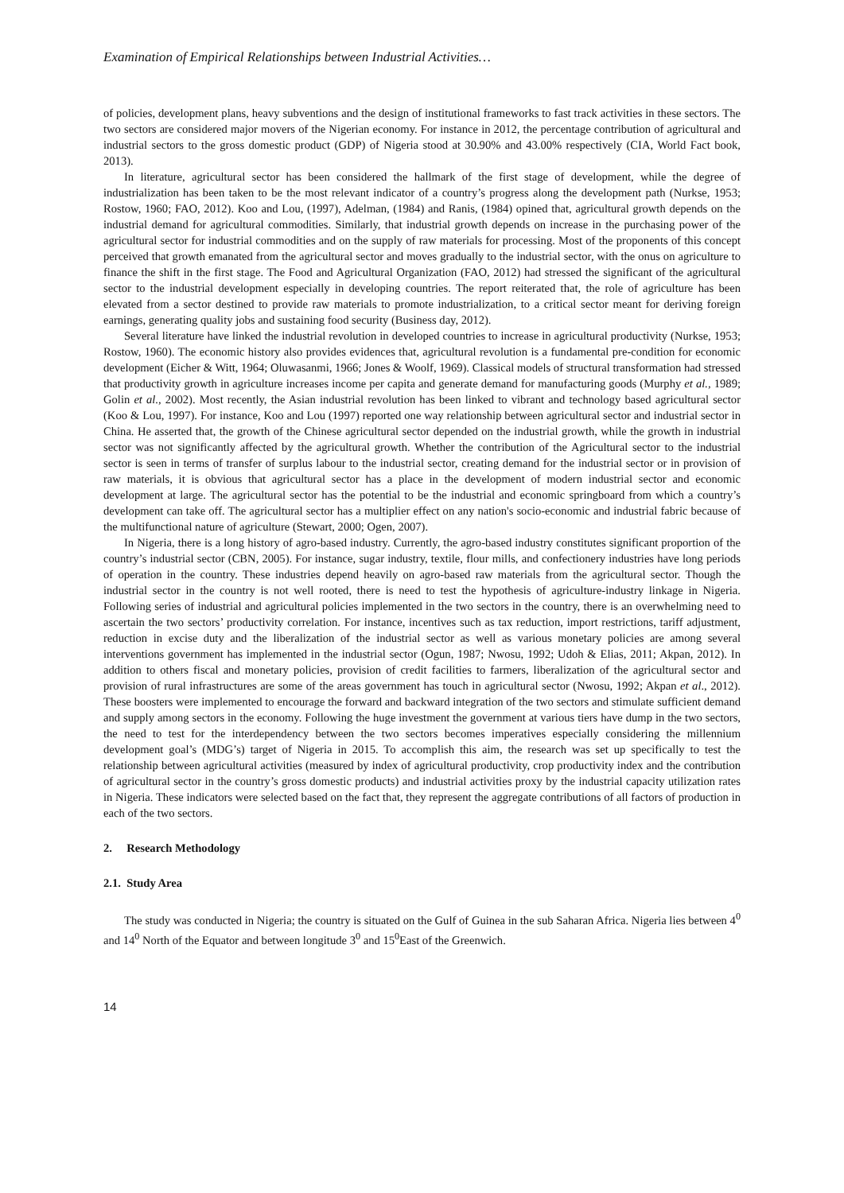Examination of Empirical Relationships between Industrial Activities…
of policies, development plans, heavy subventions and the design of institutional frameworks to fast track activities in these sectors. The two sectors are considered major movers of the Nigerian economy. For instance in 2012, the percentage contribution of agricultural and industrial sectors to the gross domestic product (GDP) of Nigeria stood at 30.90% and 43.00% respectively (CIA, World Fact book, 2013).
In literature, agricultural sector has been considered the hallmark of the first stage of development, while the degree of industrialization has been taken to be the most relevant indicator of a country’s progress along the development path (Nurkse, 1953; Rostow, 1960; FAO, 2012). Koo and Lou, (1997), Adelman, (1984) and Ranis, (1984) opined that, agricultural growth depends on the industrial demand for agricultural commodities. Similarly, that industrial growth depends on increase in the purchasing power of the agricultural sector for industrial commodities and on the supply of raw materials for processing. Most of the proponents of this concept perceived that growth emanated from the agricultural sector and moves gradually to the industrial sector, with the onus on agriculture to finance the shift in the first stage. The Food and Agricultural Organization (FAO, 2012) had stressed the significant of the agricultural sector to the industrial development especially in developing countries. The report reiterated that, the role of agriculture has been elevated from a sector destined to provide raw materials to promote industrialization, to a critical sector meant for deriving foreign earnings, generating quality jobs and sustaining food security (Business day, 2012).
Several literature have linked the industrial revolution in developed countries to increase in agricultural productivity (Nurkse, 1953; Rostow, 1960). The economic history also provides evidences that, agricultural revolution is a fundamental pre-condition for economic development (Eicher & Witt, 1964; Oluwasanmi, 1966; Jones & Woolf, 1969). Classical models of structural transformation had stressed that productivity growth in agriculture increases income per capita and generate demand for manufacturing goods (Murphy et al., 1989; Golin et al., 2002). Most recently, the Asian industrial revolution has been linked to vibrant and technology based agricultural sector (Koo & Lou, 1997). For instance, Koo and Lou (1997) reported one way relationship between agricultural sector and industrial sector in China. He asserted that, the growth of the Chinese agricultural sector depended on the industrial growth, while the growth in industrial sector was not significantly affected by the agricultural growth. Whether the contribution of the Agricultural sector to the industrial sector is seen in terms of transfer of surplus labour to the industrial sector, creating demand for the industrial sector or in provision of raw materials, it is obvious that agricultural sector has a place in the development of modern industrial sector and economic development at large. The agricultural sector has the potential to be the industrial and economic springboard from which a country’s development can take off. The agricultural sector has a multiplier effect on any nation's socio-economic and industrial fabric because of the multifunctional nature of agriculture (Stewart, 2000; Ogen, 2007).
In Nigeria, there is a long history of agro-based industry. Currently, the agro-based industry constitutes significant proportion of the country’s industrial sector (CBN, 2005). For instance, sugar industry, textile, flour mills, and confectionery industries have long periods of operation in the country. These industries depend heavily on agro-based raw materials from the agricultural sector. Though the industrial sector in the country is not well rooted, there is need to test the hypothesis of agriculture-industry linkage in Nigeria. Following series of industrial and agricultural policies implemented in the two sectors in the country, there is an overwhelming need to ascertain the two sectors’ productivity correlation. For instance, incentives such as tax reduction, import restrictions, tariff adjustment, reduction in excise duty and the liberalization of the industrial sector as well as various monetary policies are among several interventions government has implemented in the industrial sector (Ogun, 1987; Nwosu, 1992; Udoh & Elias, 2011; Akpan, 2012). In addition to others fiscal and monetary policies, provision of credit facilities to farmers, liberalization of the agricultural sector and provision of rural infrastructures are some of the areas government has touch in agricultural sector (Nwosu, 1992; Akpan et al., 2012). These boosters were implemented to encourage the forward and backward integration of the two sectors and stimulate sufficient demand and supply among sectors in the economy. Following the huge investment the government at various tiers have dump in the two sectors, the need to test for the interdependency between the two sectors becomes imperatives especially considering the millennium development goal’s (MDG’s) target of Nigeria in 2015. To accomplish this aim, the research was set up specifically to test the relationship between agricultural activities (measured by index of agricultural productivity, crop productivity index and the contribution of agricultural sector in the country’s gross domestic products) and industrial activities proxy by the industrial capacity utilization rates in Nigeria. These indicators were selected based on the fact that, they represent the aggregate contributions of all factors of production in each of the two sectors.
2. Research Methodology
2.1. Study Area
The study was conducted in Nigeria; the country is situated on the Gulf of Guinea in the sub Saharan Africa. Nigeria lies between 4<sup>0</sup> and 14<sup>0</sup> North of the Equator and between longitude 3<sup>0</sup> and 15<sup>0</sup>East of the Greenwich.
14